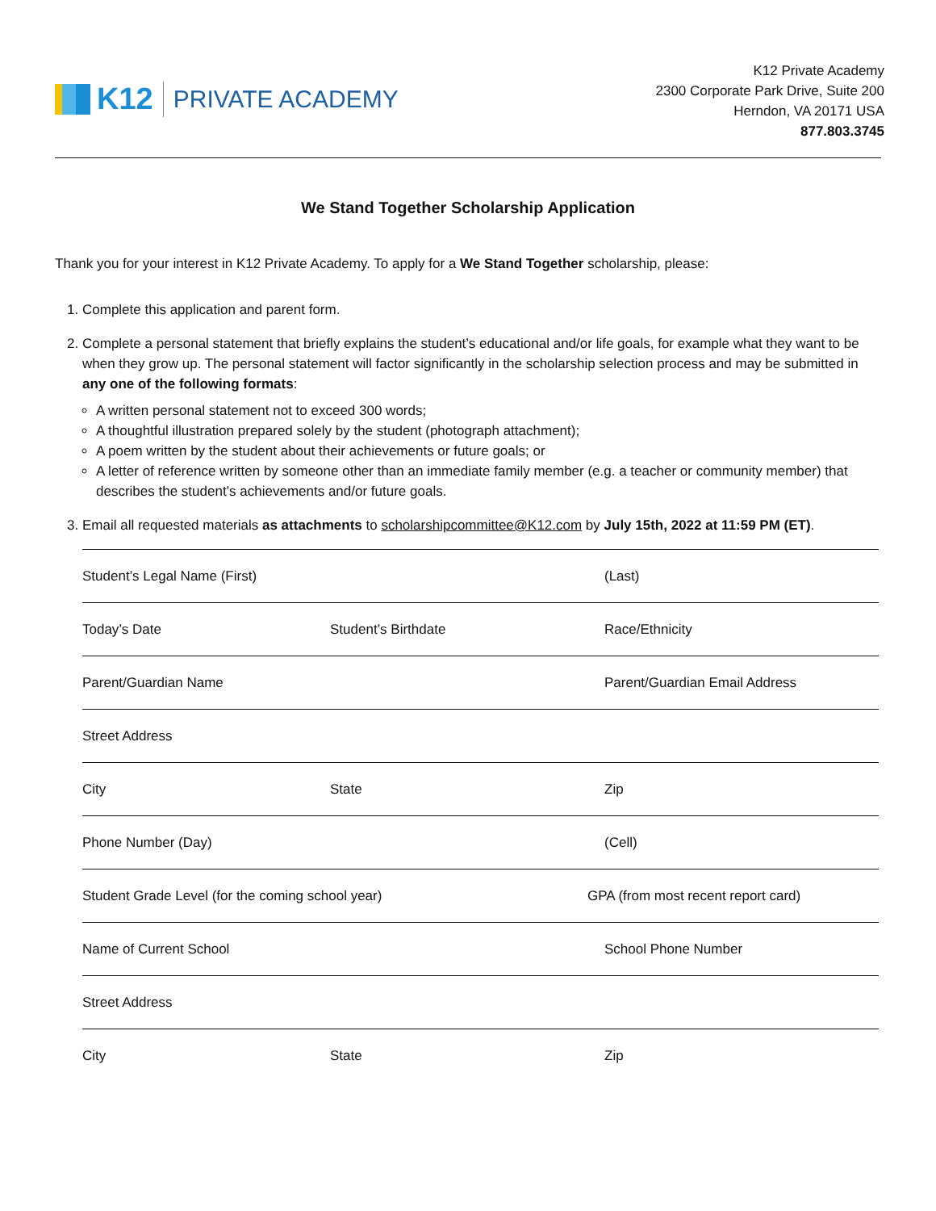K12
PRIVATE ACADEMY
K12 Private Academy
2300 Corporate Park Drive, Suite 200
Herndon, VA 20171 USA
877.803.3745
We Stand Together Scholarship Application
Thank you for your interest in K12 Private Academy. To apply for a We Stand Together scholarship, please:
1. Complete this application and parent form.
2. Complete a personal statement that briefly explains the student’s educational and/or life goals, for example what they want to be when they grow up. The personal statement will factor significantly in the scholarship selection process and may be submitted in any one of the following formats:
A written personal statement not to exceed 300 words;
A thoughtful illustration prepared solely by the student (photograph attachment);
A poem written by the student about their achievements or future goals; or
A letter of reference written by someone other than an immediate family member (e.g. a teacher or community member) that describes the student’s achievements and/or future goals.
3. Email all requested materials as attachments to scholarshipcommittee@K12.com by July 15th, 2022 at 11:59 PM (ET).
Student’s Legal Name (First) (Last)
Today’s Date Student’s Birthdate Race/Ethnicity
Parent/Guardian Name Parent/Guardian Email Address
Street Address
City State Zip
Phone Number (Day) (Cell)
Student Grade Level (for the coming school year) GPA (from most recent report card)
Name of Current School School Phone Number
Street Address
City State Zip